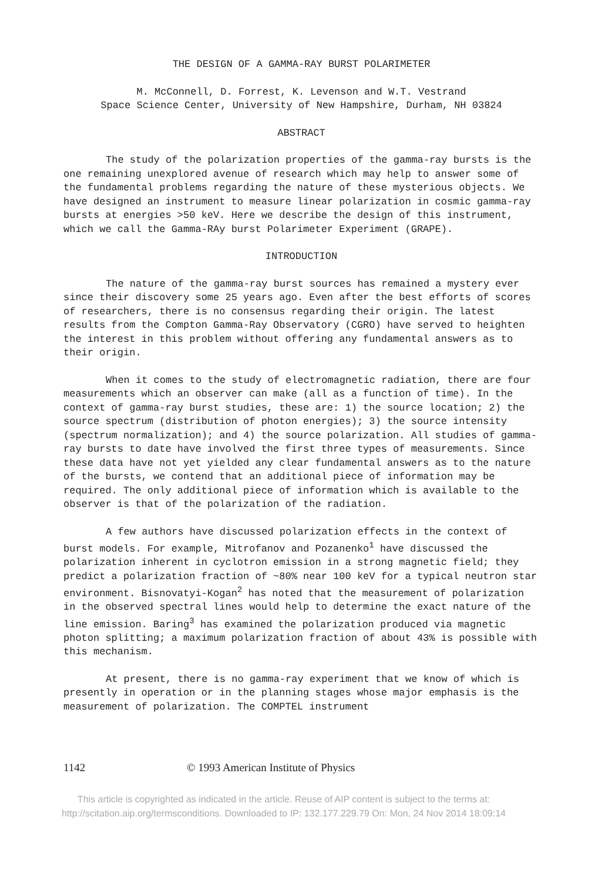THE DESIGN OF A GAMMA-RAY BURST POLARIMETER
M. McConnell, D. Forrest, K. Levenson and W.T. Vestrand
Space Science Center, University of New Hampshire, Durham, NH 03824
ABSTRACT
The study of the polarization properties of the gamma-ray bursts is the one remaining unexplored avenue of research which may help to answer some of the fundamental problems regarding the nature of these mysterious objects. We have designed an instrument to measure linear polarization in cosmic gamma-ray bursts at energies >50 keV. Here we describe the design of this instrument, which we call the Gamma-RAy burst Polarimeter Experiment (GRAPE).
INTRODUCTION
The nature of the gamma-ray burst sources has remained a mystery ever since their discovery some 25 years ago. Even after the best efforts of scores of researchers, there is no consensus regarding their origin. The latest results from the Compton Gamma-Ray Observatory (CGRO) have served to heighten the interest in this problem without offering any fundamental answers as to their origin.
When it comes to the study of electromagnetic radiation, there are four measurements which an observer can make (all as a function of time). In the context of gamma-ray burst studies, these are: 1) the source location; 2) the source spectrum (distribution of photon energies); 3) the source intensity (spectrum normalization); and 4) the source polarization. All studies of gamma-ray bursts to date have involved the first three types of measurements. Since these data have not yet yielded any clear fundamental answers as to the nature of the bursts, we contend that an additional piece of information may be required. The only additional piece of information which is available to the observer is that of the polarization of the radiation.
A few authors have discussed polarization effects in the context of burst models. For example, Mitrofanov and Pozanenko<sup>1</sup> have discussed the polarization inherent in cyclotron emission in a strong magnetic field; they predict a polarization fraction of ~80% near 100 keV for a typical neutron star environment. Bisnovatyi-Kogan<sup>2</sup> has noted that the measurement of polarization in the observed spectral lines would help to determine the exact nature of the line emission. Baring<sup>3</sup> has examined the polarization produced via magnetic photon splitting; a maximum polarization fraction of about 43% is possible with this mechanism.
At present, there is no gamma-ray experiment that we know of which is presently in operation or in the planning stages whose major emphasis is the measurement of polarization. The COMPTEL instrument
1142 © 1993 American Institute of Physics
This article is copyrighted as indicated in the article. Reuse of AIP content is subject to the terms at:
http://scitation.aip.org/termsconditions. Downloaded to IP: 132.177.229.79 On: Mon, 24 Nov 2014 18:09:14